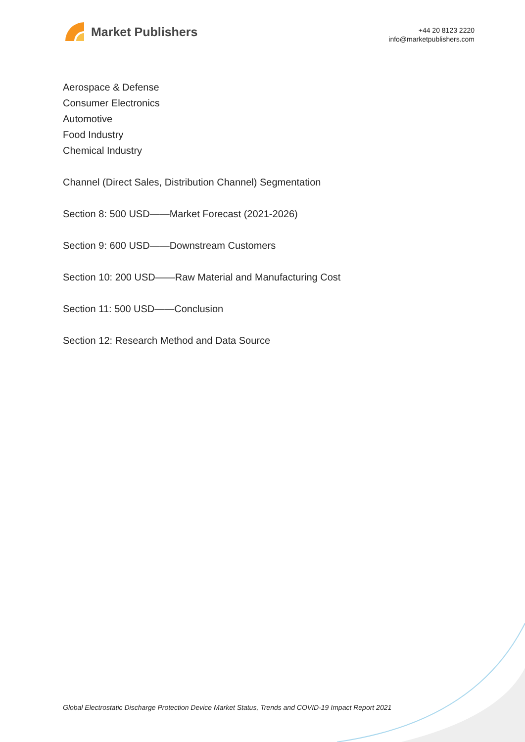Market Publishers
+44 20 8123 2220
info@marketpublishers.com
Aerospace & Defense
Consumer Electronics
Automotive
Food Industry
Chemical Industry
Channel (Direct Sales, Distribution Channel) Segmentation
Section 8: 500 USD——Market Forecast (2021-2026)
Section 9: 600 USD——Downstream Customers
Section 10: 200 USD——Raw Material and Manufacturing Cost
Section 11: 500 USD——Conclusion
Section 12: Research Method and Data Source
Global Electrostatic Discharge Protection Device Market Status, Trends and COVID-19 Impact Report 2021